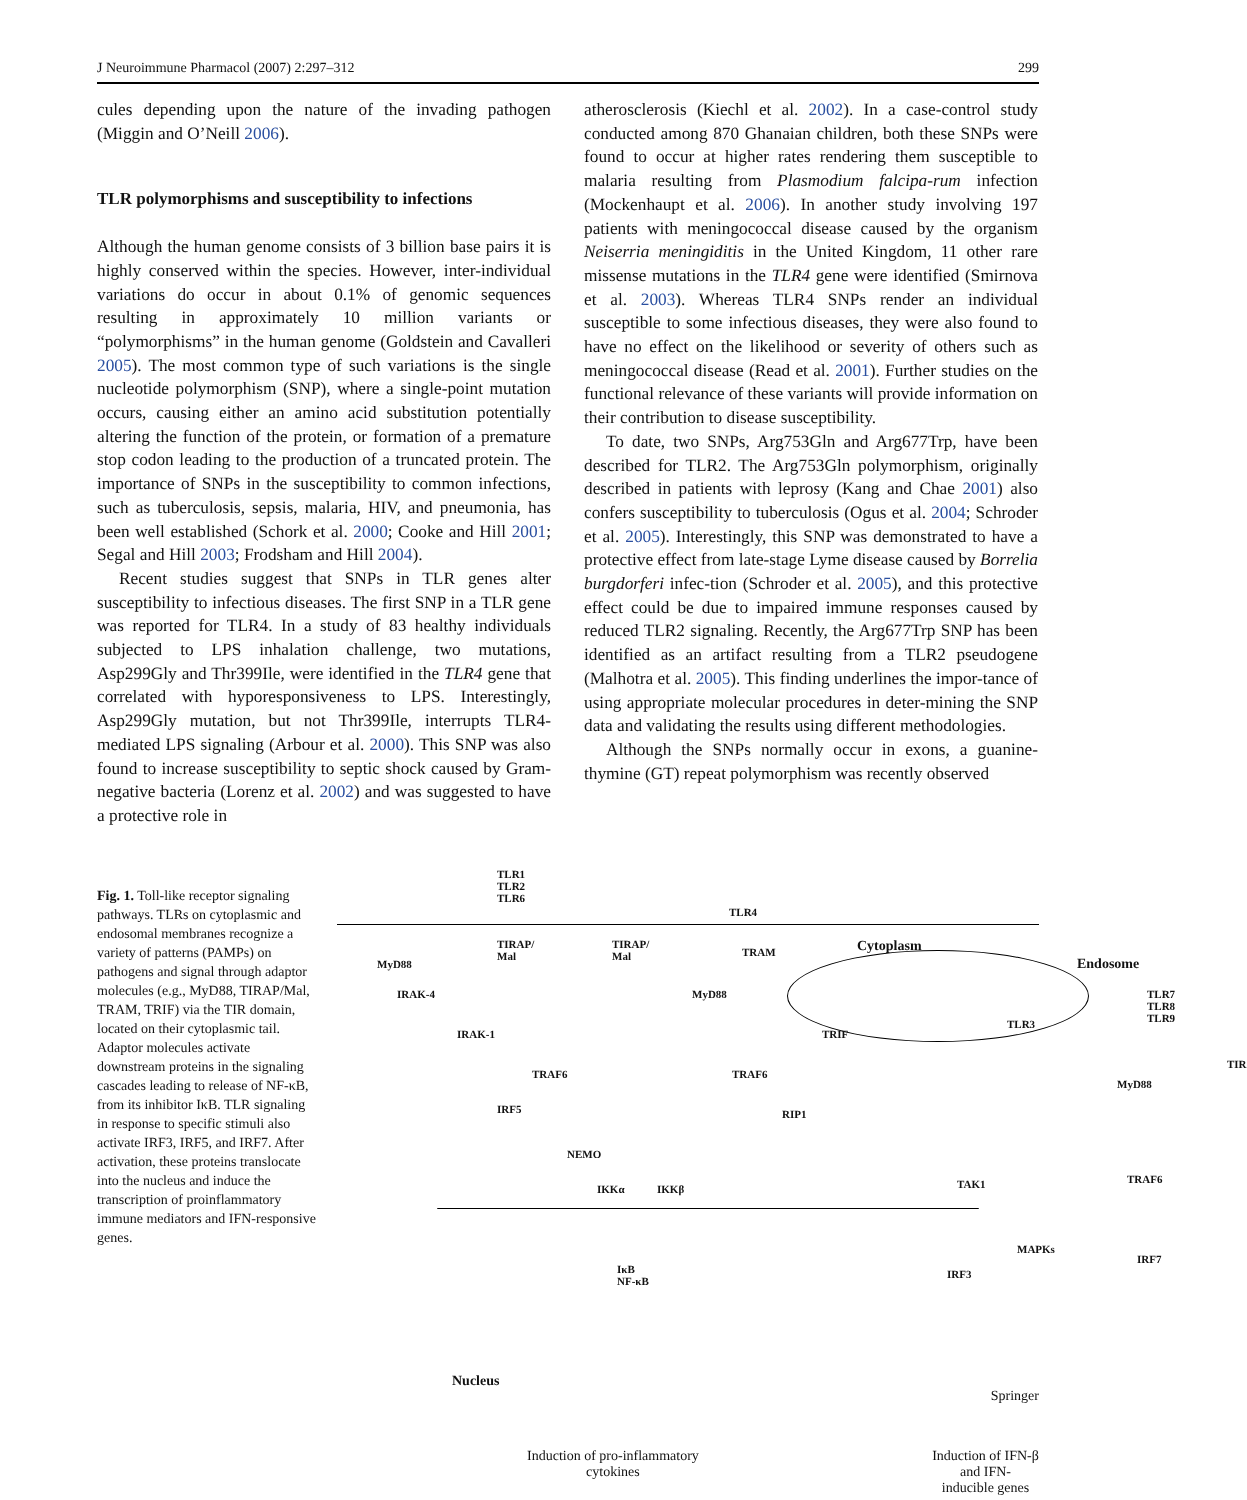J Neuroimmune Pharmacol (2007) 2:297–312 299
cules depending upon the nature of the invading pathogen (Miggin and O’Neill 2006).
TLR polymorphisms and susceptibility to infections
Although the human genome consists of 3 billion base pairs it is highly conserved within the species. However, inter-individual variations do occur in about 0.1% of genomic sequences resulting in approximately 10 million variants or “polymorphisms” in the human genome (Goldstein and Cavalleri 2005). The most common type of such variations is the single nucleotide polymorphism (SNP), where a single-point mutation occurs, causing either an amino acid substitution potentially altering the function of the protein, or formation of a premature stop codon leading to the production of a truncated protein. The importance of SNPs in the susceptibility to common infections, such as tuberculosis, sepsis, malaria, HIV, and pneumonia, has been well established (Schork et al. 2000; Cooke and Hill 2001; Segal and Hill 2003; Frodsham and Hill 2004).
Recent studies suggest that SNPs in TLR genes alter susceptibility to infectious diseases. The first SNP in a TLR gene was reported for TLR4. In a study of 83 healthy individuals subjected to LPS inhalation challenge, two mutations, Asp299Gly and Thr399Ile, were identified in the TLR4 gene that correlated with hyporesponsiveness to LPS. Interestingly, Asp299Gly mutation, but not Thr399Ile, interrupts TLR4-mediated LPS signaling (Arbour et al. 2000). This SNP was also found to increase susceptibility to septic shock caused by Gram-negative bacteria (Lorenz et al. 2002) and was suggested to have a protective role in
atherosclerosis (Kiechl et al. 2002). In a case-control study conducted among 870 Ghanaian children, both these SNPs were found to occur at higher rates rendering them susceptible to malaria resulting from Plasmodium falcipa-rum infection (Mockenhaupt et al. 2006). In another study involving 197 patients with meningococcal disease caused by the organism Neiserria meningiditis in the United Kingdom, 11 other rare missense mutations in the TLR4 gene were identified (Smirnova et al. 2003). Whereas TLR4 SNPs render an individual susceptible to some infectious diseases, they were also found to have no effect on the likelihood or severity of others such as meningococcal disease (Read et al. 2001). Further studies on the functional relevance of these variants will provide information on their contribution to disease susceptibility.
To date, two SNPs, Arg753Gln and Arg677Trp, have been described for TLR2. The Arg753Gln polymorphism, originally described in patients with leprosy (Kang and Chae 2001) also confers susceptibility to tuberculosis (Ogus et al. 2004; Schroder et al. 2005). Interestingly, this SNP was demonstrated to have a protective effect from late-stage Lyme disease caused by Borrelia burgdorferi infec-tion (Schroder et al. 2005), and this protective effect could be due to impaired immune responses caused by reduced TLR2 signaling. Recently, the Arg677Trp SNP has been identified as an artifact resulting from a TLR2 pseudogene (Malhotra et al. 2005). This finding underlines the impor-tance of using appropriate molecular procedures in deter-mining the SNP data and validating the results using different methodologies.
Although the SNPs normally occur in exons, a guanine-thymine (GT) repeat polymorphism was recently observed
Fig. 1. Toll-like receptor signaling pathways. TLRs on cytoplasmic and endosomal membranes recognize a variety of patterns (PAMPs) on pathogens and signal through adaptor molecules (e.g., MyD88, TIRAP/Mal, TRAM, TRIF) via the TIR domain, located on their cytoplasmic tail. Adaptor molecules activate downstream proteins in the signaling cascades leading to release of NF-κB, from its inhibitor IκB. TLR signaling in response to specific stimuli also activate IRF3, IRF5, and IRF7. After activation, these proteins translocate into the nucleus and induce the transcription of proinflammatory immune mediators and IFN-responsive genes.
TLR1
TLR2
TLR6
TLR4
Cytoplasm
Endosome MyD88
TIRAP/
Mal
TIRAP/
Mal TRAM
MyD88 IRAK-4
IRAK-1
TLR3
TLR7
TLR8
TLR9
TRIF
TRAF6 TRAF6
TIR
MyD88
IRF5 RIP1
NEMO
IKKα IKKβ TAK1 TRAF6
MAPKs
IRF7
IRF3 IκB
NF-κB
Nucleus
Induction of pro-inflammatory
cytokines
Induction of IFN-β and IFN-
inducible genes
Springer